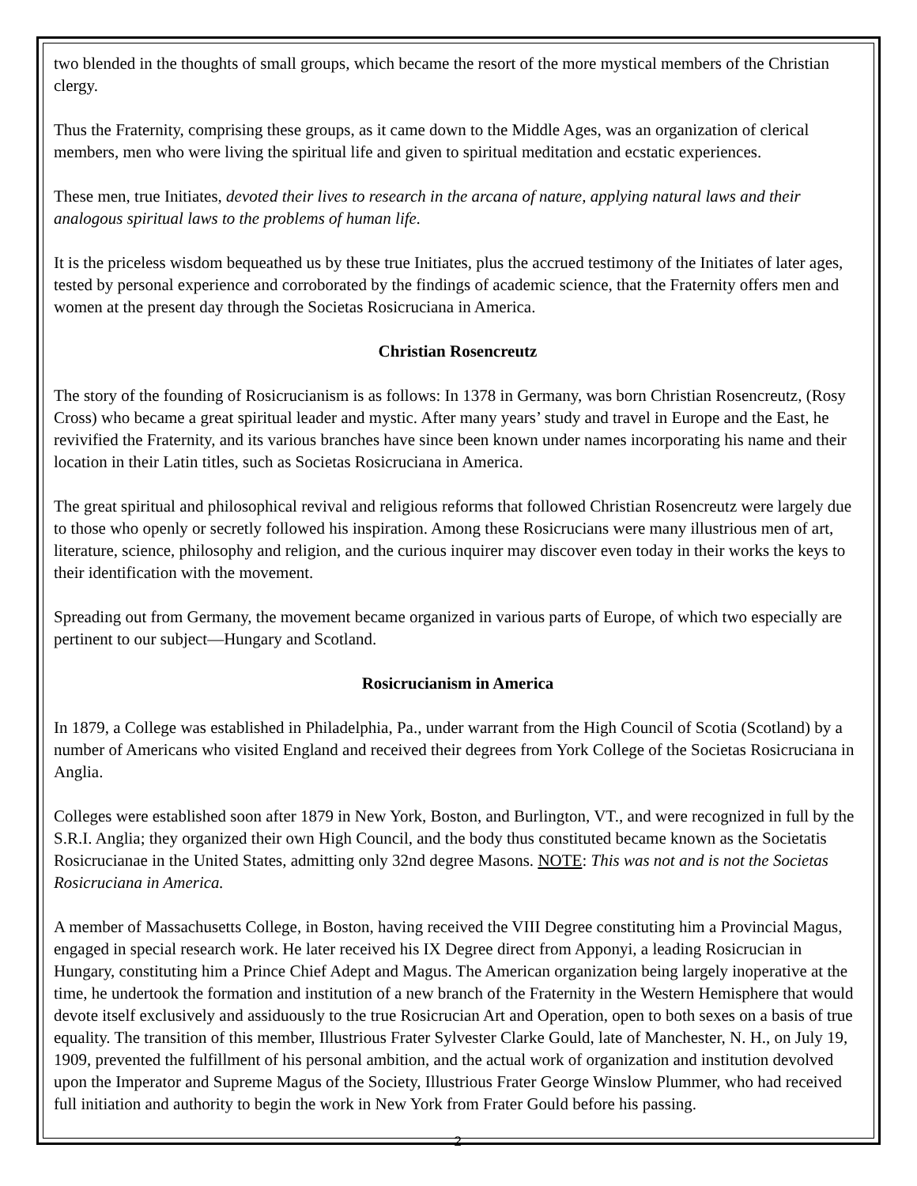two blended in the thoughts of small groups, which became the resort of the more mystical members of the Christian clergy.
Thus the Fraternity, comprising these groups, as it came down to the Middle Ages, was an organization of clerical members, men who were living the spiritual life and given to spiritual meditation and ecstatic experiences.
These men, true Initiates, devoted their lives to research in the arcana of nature, applying natural laws and their analogous spiritual laws to the problems of human life.
It is the priceless wisdom bequeathed us by these true Initiates, plus the accrued testimony of the Initiates of later ages, tested by personal experience and corroborated by the findings of academic science, that the Fraternity offers men and women at the present day through the Societas Rosicruciana in America.
Christian Rosencreutz
The story of the founding of Rosicrucianism is as follows: In 1378 in Germany, was born Christian Rosencreutz, (Rosy Cross) who became a great spiritual leader and mystic. After many years’ study and travel in Europe and the East, he revivified the Fraternity, and its various branches have since been known under names incorporating his name and their location in their Latin titles, such as Societas Rosicruciana in America.
The great spiritual and philosophical revival and religious reforms that followed Christian Rosencreutz were largely due to those who openly or secretly followed his inspiration. Among these Rosicrucians were many illustrious men of art, literature, science, philosophy and religion, and the curious inquirer may discover even today in their works the keys to their identification with the movement.
Spreading out from Germany, the movement became organized in various parts of Europe, of which two especially are pertinent to our subject—Hungary and Scotland.
Rosicrucianism in America
In 1879, a College was established in Philadelphia, Pa., under warrant from the High Council of Scotia (Scotland) by a number of Americans who visited England and received their degrees from York College of the Societas Rosicruciana in Anglia.
Colleges were established soon after 1879 in New York, Boston, and Burlington, VT., and were recognized in full by the S.R.I. Anglia; they organized their own High Council, and the body thus constituted became known as the Societatis Rosicrucianae in the United States, admitting only 32nd degree Masons. NOTE: This was not and is not the Societas Rosicruciana in America.
A member of Massachusetts College, in Boston, having received the VIII Degree constituting him a Provincial Magus, engaged in special research work. He later received his IX Degree direct from Apponyi, a leading Rosicrucian in Hungary, constituting him a Prince Chief Adept and Magus. The American organization being largely inoperative at the time, he undertook the formation and institution of a new branch of the Fraternity in the Western Hemisphere that would devote itself exclusively and assiduously to the true Rosicrucian Art and Operation, open to both sexes on a basis of true equality. The transition of this member, Illustrious Frater Sylvester Clarke Gould, late of Manchester, N. H., on July 19, 1909, prevented the fulfillment of his personal ambition, and the actual work of organization and institution devolved upon the Imperator and Supreme Magus of the Society, Illustrious Frater George Winslow Plummer, who had received full initiation and authority to begin the work in New York from Frater Gould before his passing.
2